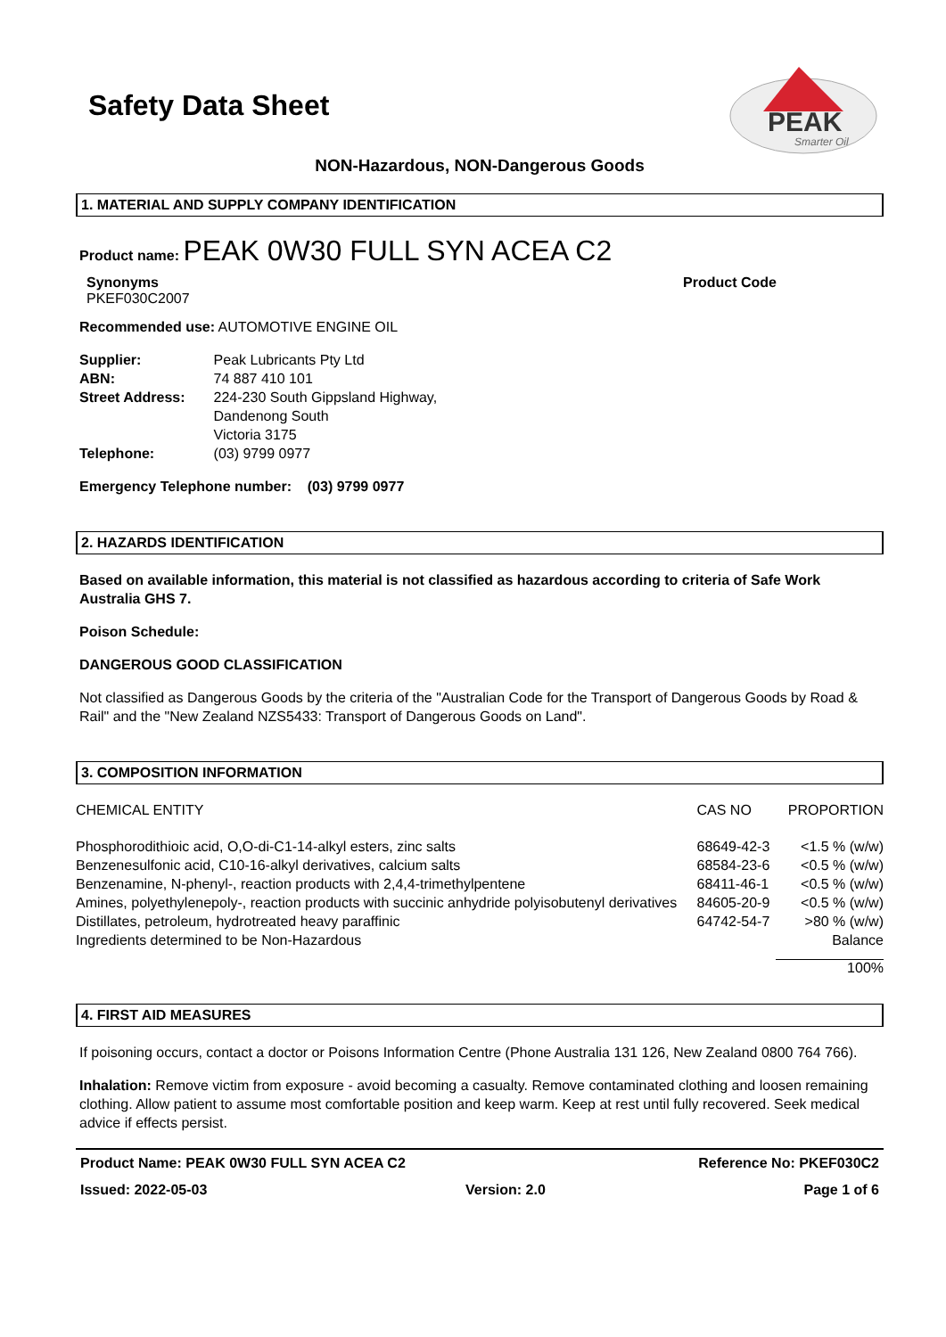PEAK
Smarter Oil
Safety Data Sheet
NON-Hazardous, NON-Dangerous Goods
1. MATERIAL AND SUPPLY COMPANY IDENTIFICATION
Product name: PEAK 0W30 FULL SYN ACEA C2
Synonyms
PKEF030C2007
Product Code
Recommended use: AUTOMOTIVE ENGINE OIL
| Supplier: | Peak Lubricants Pty Ltd |
| ABN: | 74 887 410 101 |
| Street Address: | 224-230 South Gippsland Highway, Dandenong South Victoria 3175 |
| Telephone: | (03) 9799 0977 |
Emergency Telephone number: (03) 9799 0977
2. HAZARDS IDENTIFICATION
Based on available information, this material is not classified as hazardous according to criteria of Safe Work Australia GHS 7.
Poison Schedule:
DANGEROUS GOOD CLASSIFICATION
Not classified as Dangerous Goods by the criteria of the "Australian Code for the Transport of Dangerous Goods by Road & Rail" and the "New Zealand NZS5433: Transport of Dangerous Goods on Land".
3. COMPOSITION INFORMATION
| CHEMICAL ENTITY | CAS NO | PROPORTION |
| Phosphorodithioic acid, O,O-di-C1-14-alkyl esters, zinc salts | 68649-42-3 | <1.5 % (w/w) |
| Benzenesulfonic acid, C10-16-alkyl derivatives, calcium salts | 68584-23-6 | <0.5 % (w/w) |
| Benzenamine, N-phenyl-, reaction products with 2,4,4-trimethylpentene | 68411-46-1 | <0.5 % (w/w) |
| Amines, polyethylenepoly-, reaction products with succinic anhydride polyisobutenyl derivatives | 84605-20-9 | <0.5 % (w/w) |
| Distillates, petroleum, hydrotreated heavy paraffinic | 64742-54-7 | >80 % (w/w) |
| Ingredients determined to be Non-Hazardous | | Balance |
| | | 100% |
4. FIRST AID MEASURES
If poisoning occurs, contact a doctor or Poisons Information Centre (Phone Australia 131 126, New Zealand 0800 764 766).
Inhalation: Remove victim from exposure - avoid becoming a casualty. Remove contaminated clothing and loosen remaining clothing. Allow patient to assume most comfortable position and keep warm. Keep at rest until fully recovered. Seek medical advice if effects persist.
Product Name: PEAK 0W30 FULL SYN ACEA C2 Reference No: PKEF030C2
Issued: 2022-05-03 Version: 2.0 Page 1 of 6